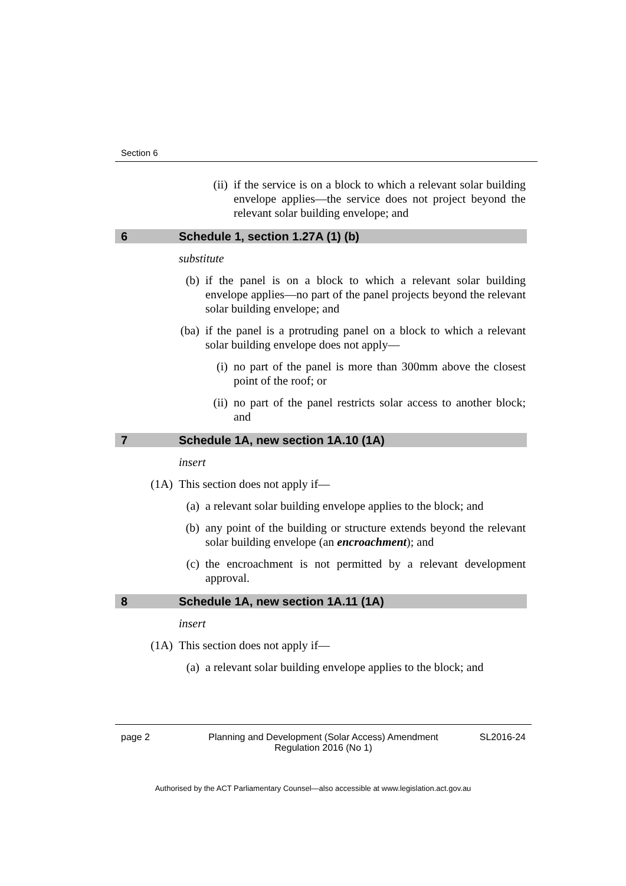Section 6
(ii) if the service is on a block to which a relevant solar building envelope applies—the service does not project beyond the relevant solar building envelope; and
6 Schedule 1, section 1.27A (1) (b)
substitute
(b) if the panel is on a block to which a relevant solar building envelope applies—no part of the panel projects beyond the relevant solar building envelope; and
(ba) if the panel is a protruding panel on a block to which a relevant solar building envelope does not apply—
(i) no part of the panel is more than 300mm above the closest point of the roof; or
(ii) no part of the panel restricts solar access to another block; and
7 Schedule 1A, new section 1A.10 (1A)
insert
(1A) This section does not apply if—
(a) a relevant solar building envelope applies to the block; and
(b) any point of the building or structure extends beyond the relevant solar building envelope (an encroachment); and
(c) the encroachment is not permitted by a relevant development approval.
8 Schedule 1A, new section 1A.11 (1A)
insert
(1A) This section does not apply if—
(a) a relevant solar building envelope applies to the block; and
page 2 Planning and Development (Solar Access) Amendment
Regulation 2016 (No 1)
SL2016-24
Authorised by the ACT Parliamentary Counsel—also accessible at www.legislation.act.gov.au